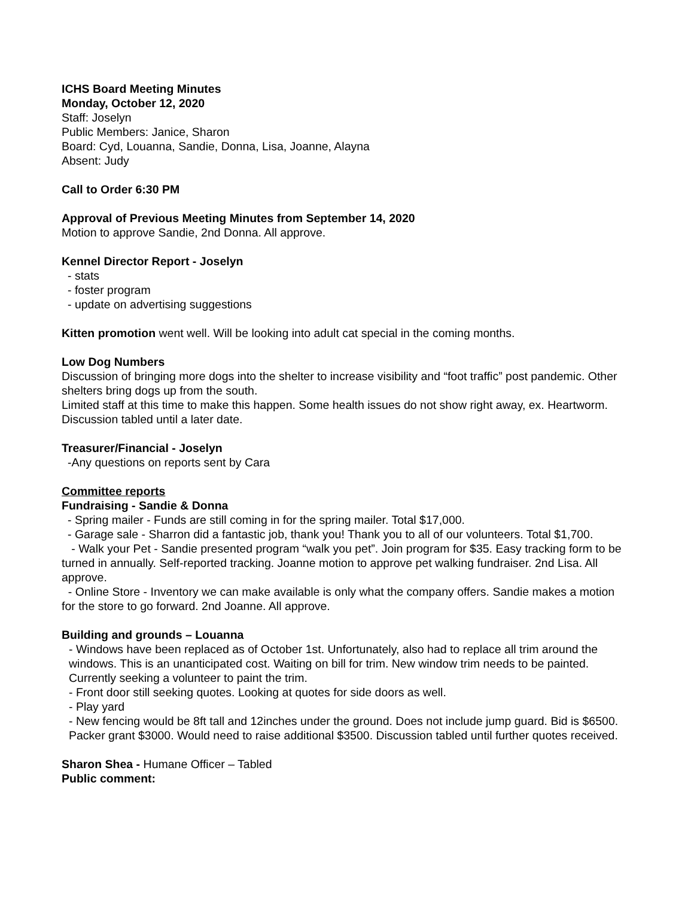ICHS Board Meeting Minutes
Monday, October 12, 2020
Staff: Joselyn
Public Members: Janice, Sharon
Board: Cyd, Louanna, Sandie, Donna, Lisa, Joanne, Alayna
Absent: Judy
Call to Order 6:30 PM
Approval of Previous Meeting Minutes from September 14, 2020
Motion to approve Sandie, 2nd Donna. All approve.
Kennel Director Report - Joselyn
- stats
- foster program
- update on advertising suggestions
Kitten promotion went well. Will be looking into adult cat special in the coming months.
Low Dog Numbers
Discussion of bringing more dogs into the shelter to increase visibility and “foot traffic” post pandemic. Other shelters bring dogs up from the south.
Limited staff at this time to make this happen. Some health issues do not show right away, ex. Heartworm.
Discussion tabled until a later date.
Treasurer/Financial - Joselyn
-Any questions on reports sent by Cara
Committee reports
Fundraising - Sandie & Donna
- Spring mailer - Funds are still coming in for the spring mailer. Total $17,000.
- Garage sale - Sharron did a fantastic job, thank you! Thank you to all of our volunteers. Total $1,700.
- Walk your Pet - Sandie presented program “walk you pet”. Join program for $35. Easy tracking form to be turned in annually. Self-reported tracking. Joanne motion to approve pet walking fundraiser. 2nd Lisa. All approve.
- Online Store - Inventory we can make available is only what the company offers. Sandie makes a motion for the store to go forward. 2nd Joanne. All approve.
Building and grounds – Louanna
- Windows have been replaced as of October 1st. Unfortunately, also had to replace all trim around the windows. This is an unanticipated cost. Waiting on bill for trim. New window trim needs to be painted. Currently seeking a volunteer to paint the trim.
- Front door still seeking quotes. Looking at quotes for side doors as well.
- Play yard
- New fencing would be 8ft tall and 12inches under the ground. Does not include jump guard. Bid is $6500. Packer grant $3000. Would need to raise additional $3500. Discussion tabled until further quotes received.
Sharon Shea - Humane Officer – Tabled
Public comment: